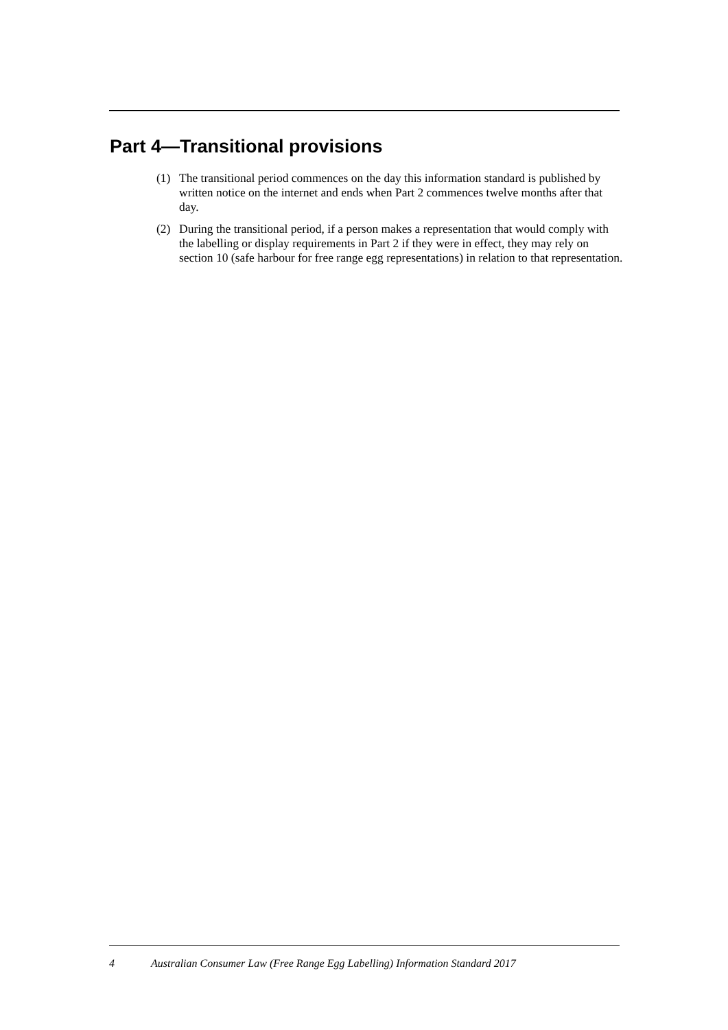Part 4—Transitional provisions
(1) The transitional period commences on the day this information standard is published by written notice on the internet and ends when Part 2 commences twelve months after that day.
(2) During the transitional period, if a person makes a representation that would comply with the labelling or display requirements in Part 2 if they were in effect, they may rely on section 10 (safe harbour for free range egg representations) in relation to that representation.
4 Australian Consumer Law (Free Range Egg Labelling) Information Standard 2017